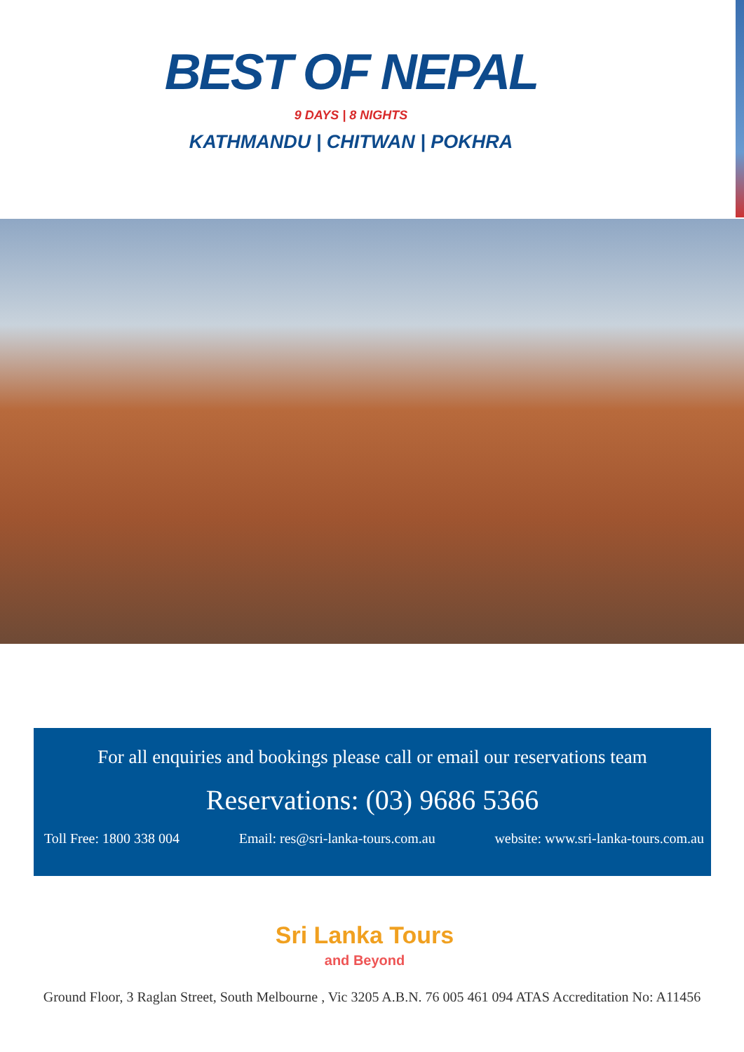BEST OF NEPAL
9 DAYS | 8 NIGHTS
KATHMANDU | CHITWAN | POKHRA
For all enquiries and bookings please call or email our reservations team
Reservations: (03) 9686 5366
Toll Free: 1800 338 004 Email: res@sri-lanka-tours.com.au website: www.sri-lanka-tours.com.au
Sri Lanka Tours
and Beyond
Ground Floor, 3 Raglan Street, South Melbourne , Vic 3205 A.B.N. 76 005 461 094 ATAS Accreditation No: A11456